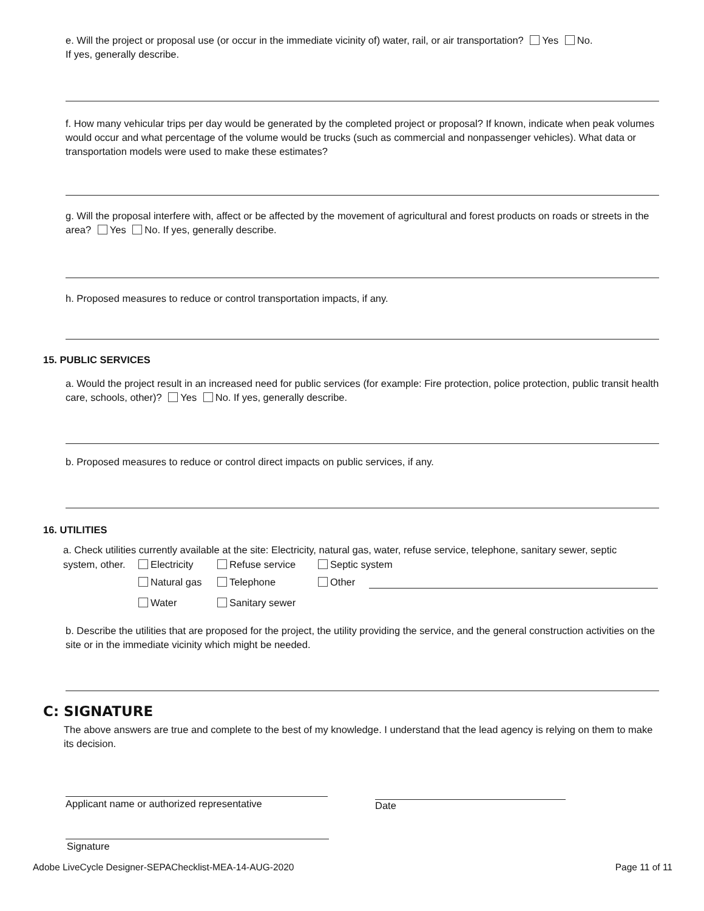e. Will the project or proposal use (or occur in the immediate vicinity of) water, rail, or air transportation? Yes No.
If yes, generally describe.
f. How many vehicular trips per day would be generated by the completed project or proposal? If known, indicate when peak volumes would occur and what percentage of the volume would be trucks (such as commercial and nonpassenger vehicles). What data or transportation models were used to make these estimates?
g. Will the proposal interfere with, affect or be affected by the movement of agricultural and forest products on roads or streets in the area? Yes No. If yes, generally describe.
h. Proposed measures to reduce or control transportation impacts, if any.
15. PUBLIC SERVICES
a. Would the project result in an increased need for public services (for example: Fire protection, police protection, public transit health care, schools, other)? Yes No. If yes, generally describe.
b. Proposed measures to reduce or control direct impacts on public services, if any.
16. UTILITIES
a. Check utilities currently available at the site: Electricity, natural gas, water, refuse service, telephone, sanitary sewer, septic
system, other. Electricity Refuse service Septic system
Natural gas Telephone Other
Water Sanitary sewer
b. Describe the utilities that are proposed for the project, the utility providing the service, and the general construction activities on the site or in the immediate vicinity which might be needed.
C: SIGNATURE
The above answers are true and complete to the best of my knowledge. I understand that the lead agency is relying on them to make its decision.
Applicant name or authorized representative
Date
Signature
Adobe LiveCycle Designer-SEPAChecklist-MEA-14-AUG-2020 Page 11 of 11